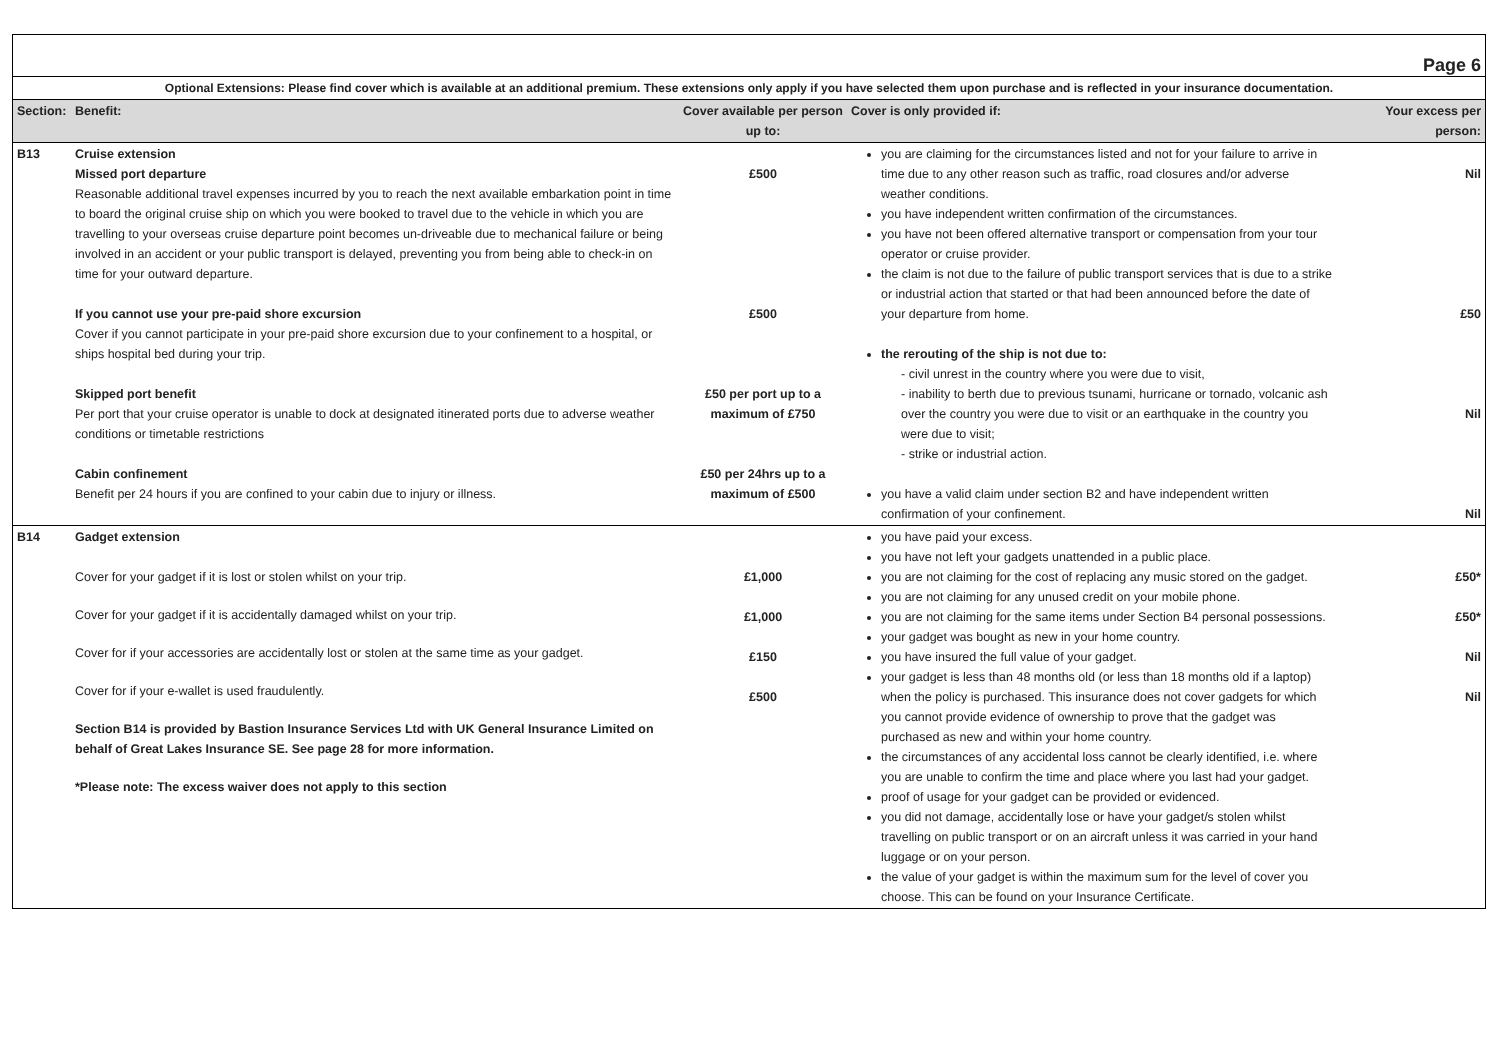| Page 6 | | | | |
| Optional Extensions: Please find cover which is available at an additional premium. These extensions only apply if you have selected them upon purchase and is reflected in your insurance documentation. | | | | |
| Section: | Benefit: | Cover available per person up to: | Cover is only provided if: | Your excess per person: |
| B13 | Cruise extension Missed port departure Reasonable additional travel expenses incurred by you to reach the next available embarkation point in time to board the original cruise ship on which you were booked to travel due to the vehicle in which you are travelling to your overseas cruise departure point becomes un-driveable due to mechanical failure or being involved in an accident or your public transport is delayed, preventing you from being able to check-in on time for your outward departure. If you cannot use your pre-paid shore excursion Cover if you cannot participate in your pre-paid shore excursion due to your confinement to a hospital, or ships hospital bed during your trip. Skipped port benefit Per port that your cruise operator is unable to dock at designated itinerated ports due to adverse weather conditions or timetable restrictions Cabin confinement Benefit per 24 hours if you are confined to your cabin due to injury or illness. | £500 £500 £50 per port up to a maximum of £750 £50 per 24hrs up to a maximum of £500 | you are claiming for the circumstances listed and not for your failure to arrive in time due to any other reason such as traffic, road closures and/or adverse weather conditions. you have independent written confirmation of the circumstances. you have not been offered alternative transport or compensation from your tour operator or cruise provider. the claim is not due to the failure of public transport services that is due to a strike or industrial action that started or that had been announced before the date of your departure from home. the rerouting of the ship is not due to: - civil unrest in the country where you were due to visit, - inability to berth due to previous tsunami, hurricane or tornado, volcanic ash over the country you were due to visit or an earthquake in the country you were due to visit; - strike or industrial action. you have a valid claim under section B2 and have independent written confirmation of your confinement. | Nil £50 Nil Nil |
| B14 | Gadget extension Cover for your gadget if it is lost or stolen whilst on your trip. Cover for your gadget if it is accidentally damaged whilst on your trip. Cover for if your accessories are accidentally lost or stolen at the same time as your gadget. Cover for if your e-wallet is used fraudulently. Section B14 is provided by Bastion Insurance Services Ltd with UK General Insurance Limited on behalf of Great Lakes Insurance SE. See page 28 for more information. *Please note: The excess waiver does not apply to this section | £1,000 £1,000 £150 £500 | you have paid your excess. you have not left your gadgets unattended in a public place. you are not claiming for the cost of replacing any music stored on the gadget. you are not claiming for any unused credit on your mobile phone. you are not claiming for the same items under Section B4 personal possessions. your gadget was bought as new in your home country. you have insured the full value of your gadget. your gadget is less than 48 months old (or less than 18 months old if a laptop) when the policy is purchased. This insurance does not cover gadgets for which you cannot provide evidence of ownership to prove that the gadget was purchased as new and within your home country. the circumstances of any accidental loss cannot be clearly identified, i.e. where you are unable to confirm the time and place where you last had your gadget. proof of usage for your gadget can be provided or evidenced. you did not damage, accidentally lose or have your gadget/s stolen whilst travelling on public transport or on an aircraft unless it was carried in your hand luggage or on your person. the value of your gadget is within the maximum sum for the level of cover you choose. This can be found on your Insurance Certificate. | £50* £50* Nil Nil |